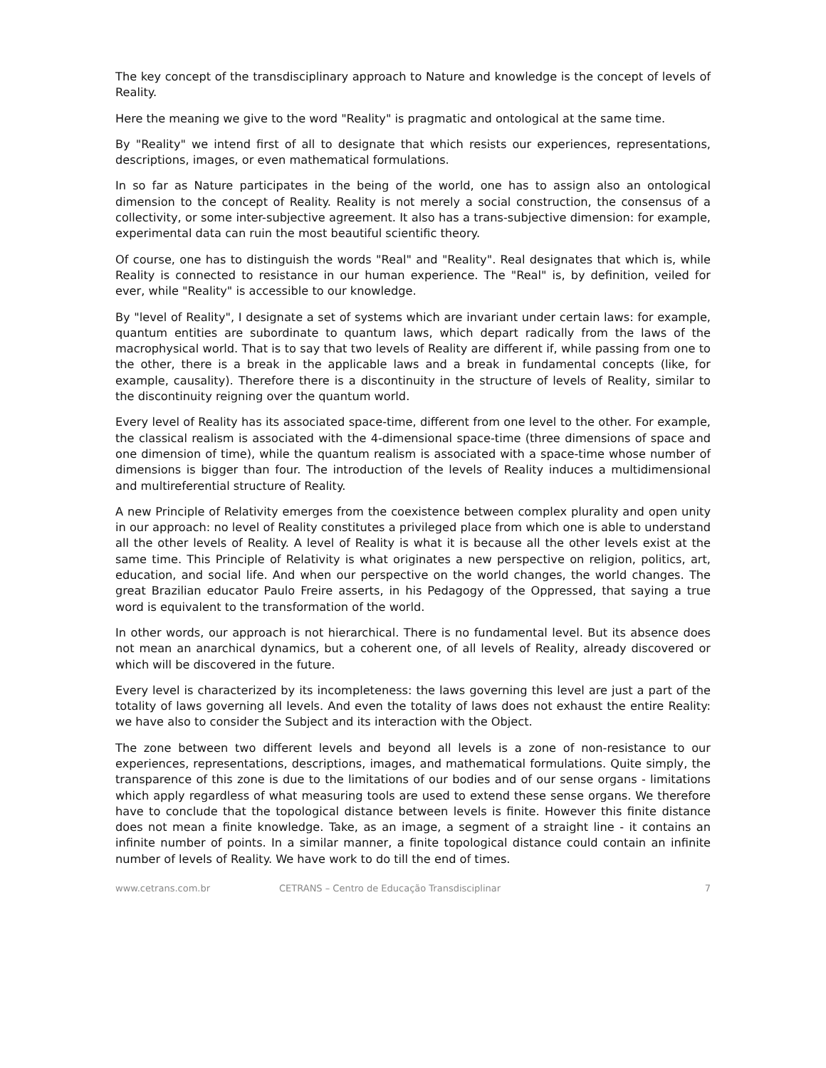The key concept of the transdisciplinary approach to Nature and knowledge is the concept of levels of Reality.
Here the meaning we give to the word "Reality" is pragmatic and ontological at the same time.
By "Reality" we intend first of all to designate that which resists our experiences, representations, descriptions, images, or even mathematical formulations.
In so far as Nature participates in the being of the world, one has to assign also an ontological dimension to the concept of Reality. Reality is not merely a social construction, the consensus of a collectivity, or some inter-subjective agreement. It also has a trans-subjective dimension: for example, experimental data can ruin the most beautiful scientific theory.
Of course, one has to distinguish the words "Real" and "Reality". Real designates that which is, while Reality is connected to resistance in our human experience. The "Real" is, by definition, veiled for ever, while "Reality" is accessible to our knowledge.
By "level of Reality", I designate a set of systems which are invariant under certain laws: for example, quantum entities are subordinate to quantum laws, which depart radically from the laws of the macrophysical world. That is to say that two levels of Reality are different if, while passing from one to the other, there is a break in the applicable laws and a break in fundamental concepts (like, for example, causality). Therefore there is a discontinuity in the structure of levels of Reality, similar to the discontinuity reigning over the quantum world.
Every level of Reality has its associated space-time, different from one level to the other. For example, the classical realism is associated with the 4-dimensional space-time (three dimensions of space and one dimension of time), while the quantum realism is associated with a space-time whose number of dimensions is bigger than four. The introduction of the levels of Reality induces a multidimensional and multireferential structure of Reality.
A new Principle of Relativity emerges from the coexistence between complex plurality and open unity in our approach: no level of Reality constitutes a privileged place from which one is able to understand all the other levels of Reality. A level of Reality is what it is because all the other levels exist at the same time. This Principle of Relativity is what originates a new perspective on religion, politics, art, education, and social life. And when our perspective on the world changes, the world changes. The great Brazilian educator Paulo Freire asserts, in his Pedagogy of the Oppressed, that saying a true word is equivalent to the transformation of the world.
In other words, our approach is not hierarchical. There is no fundamental level. But its absence does not mean an anarchical dynamics, but a coherent one, of all levels of Reality, already discovered or which will be discovered in the future.
Every level is characterized by its incompleteness: the laws governing this level are just a part of the totality of laws governing all levels. And even the totality of laws does not exhaust the entire Reality: we have also to consider the Subject and its interaction with the Object.
The zone between two different levels and beyond all levels is a zone of non-resistance to our experiences, representations, descriptions, images, and mathematical formulations. Quite simply, the transparence of this zone is due to the limitations of our bodies and of our sense organs - limitations which apply regardless of what measuring tools are used to extend these sense organs. We therefore have to conclude that the topological distance between levels is finite. However this finite distance does not mean a finite knowledge. Take, as an image, a segment of a straight line - it contains an infinite number of points. In a similar manner, a finite topological distance could contain an infinite number of levels of Reality. We have work to do till the end of times.
www.cetrans.com.br CETRANS – Centro de Educação Transdisciplinar 7